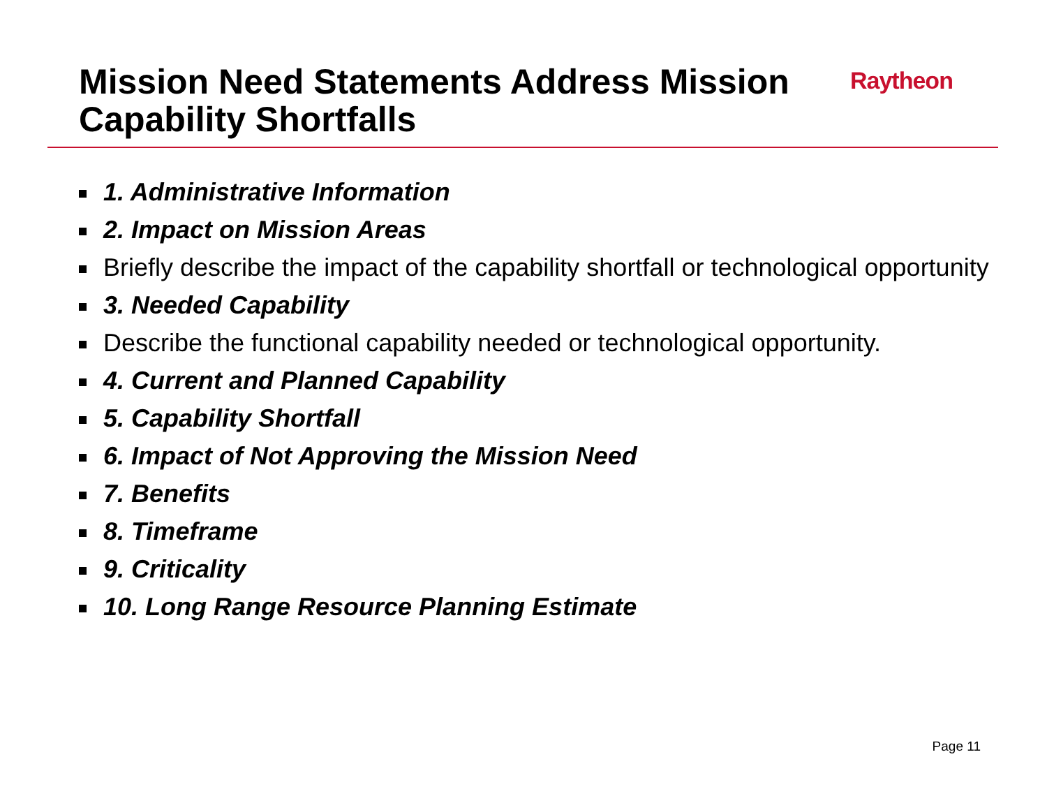Mission Need Statements Address Mission Capability Shortfalls
Raytheon
1. Administrative Information
2. Impact on Mission Areas
Briefly describe the impact of the capability shortfall or technological opportunity
3. Needed Capability
Describe the functional capability needed or technological opportunity.
4. Current and Planned Capability
5. Capability Shortfall
6. Impact of Not Approving the Mission Need
7. Benefits
8. Timeframe
9. Criticality
10. Long Range Resource Planning Estimate
Page 11